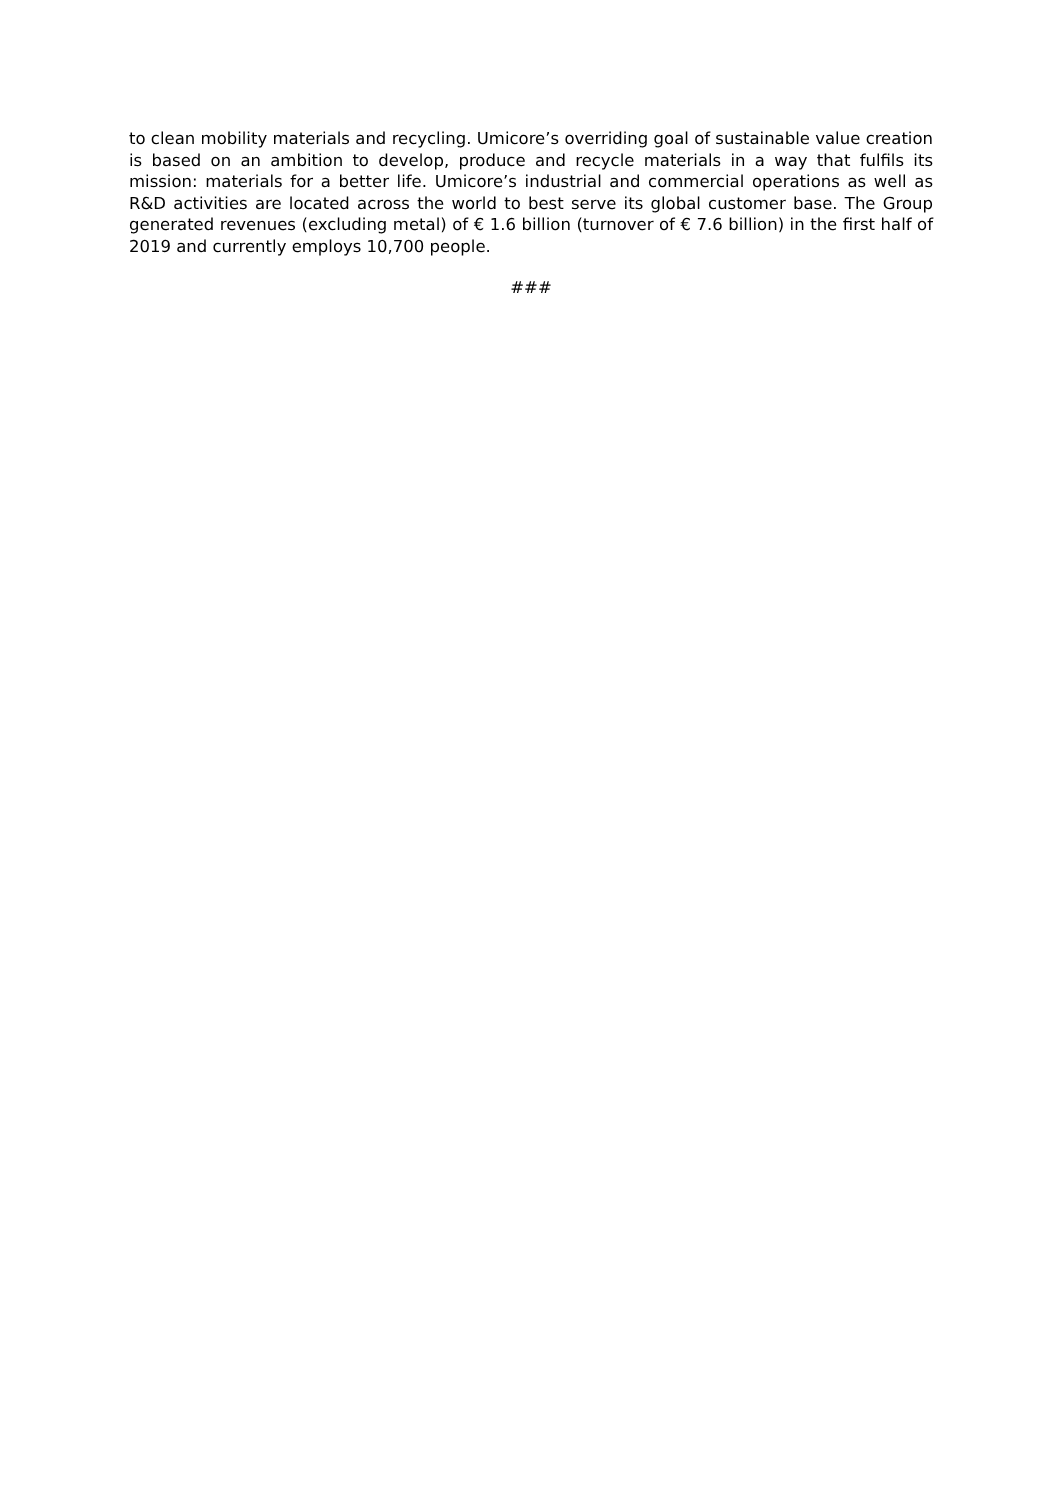to clean mobility materials and recycling. Umicore’s overriding goal of sustainable value creation is based on an ambition to develop, produce and recycle materials in a way that fulfils its mission: materials for a better life. Umicore’s industrial and commercial operations as well as R&D activities are located across the world to best serve its global customer base. The Group generated revenues (excluding metal) of € 1.6 billion (turnover of € 7.6 billion) in the first half of 2019 and currently employs 10,700 people.
###